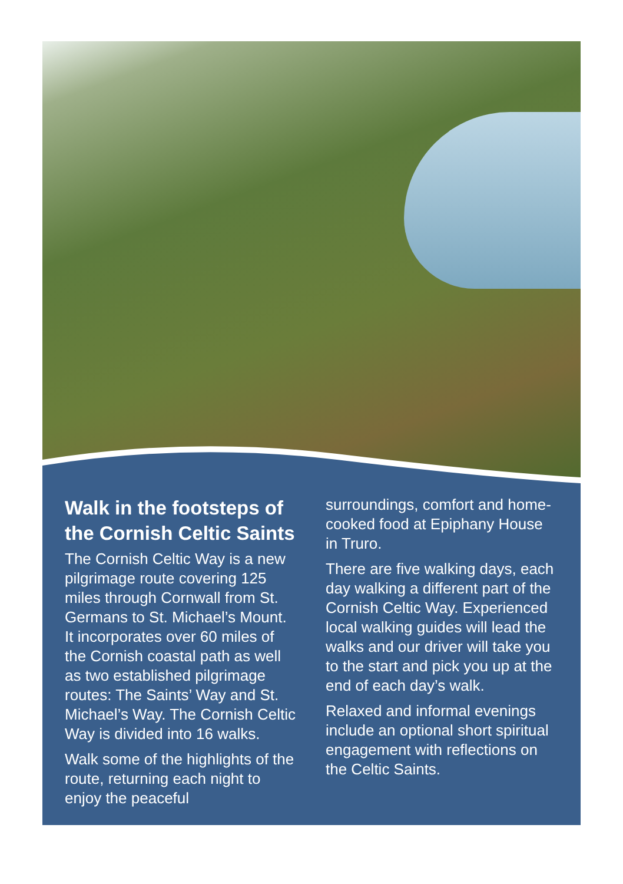Walk in the footsteps of the Cornish Celtic Saints
The Cornish Celtic Way is a new pilgrimage route covering 125 miles through Cornwall from St. Germans to St. Michael’s Mount. It incorporates over 60 miles of the Cornish coastal path as well as two established pilgrimage routes: The Saints’ Way and St. Michael’s Way. The Cornish Celtic Way is divided into 16 walks.
Walk some of the highlights of the route, returning each night to enjoy the peaceful
surroundings, comfort and home-cooked food at Epiphany House in Truro.
There are five walking days, each day walking a different part of the Cornish Celtic Way. Experienced local walking guides will lead the walks and our driver will take you to the start and pick you up at the end of each day’s walk.
Relaxed and informal evenings include an optional short spiritual engagement with reflections on the Celtic Saints.